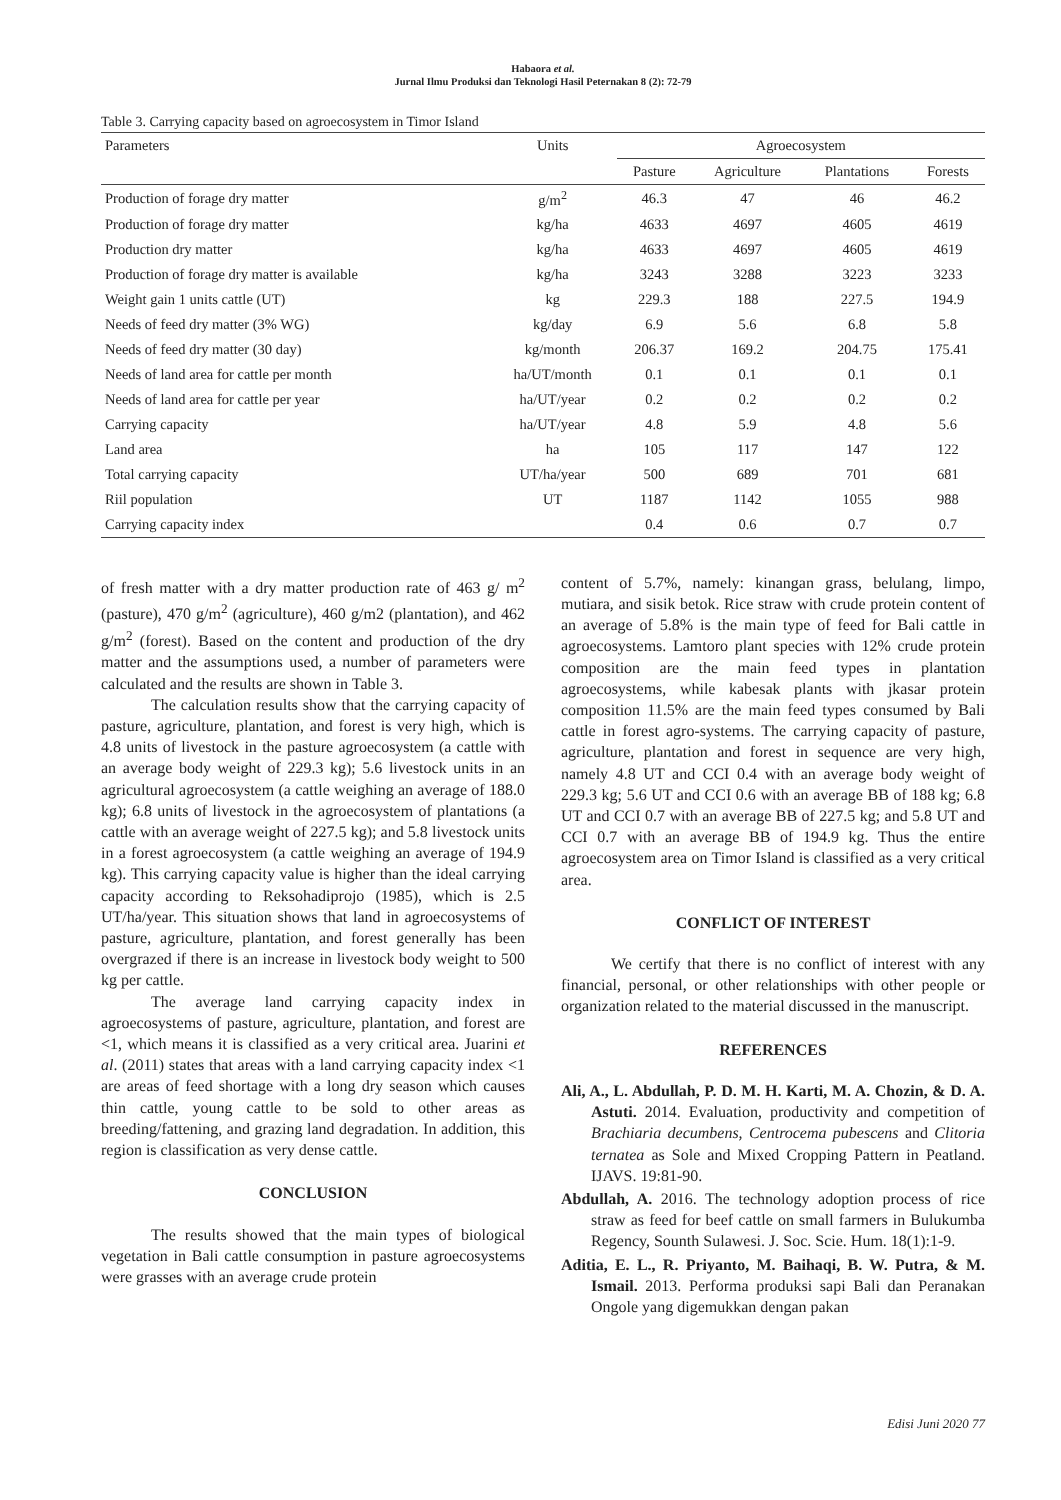Habaora et al.
Jurnal Ilmu Produksi dan Teknologi Hasil Peternakan 8 (2): 72-79
Table 3. Carrying capacity based on agroecosystem in Timor Island
| Parameters | Units | Agroecosystem | | | |
| --- | --- | --- | --- | --- | --- |
| | | Pasture | Agriculture | Plantations | Forests |
| Production of forage dry matter | g/m<sup>2</sup> | 46.3 | 47 | 46 | 46.2 |
| Production of forage dry matter | kg/ha | 4633 | 4697 | 4605 | 4619 |
| Production dry matter | kg/ha | 4633 | 4697 | 4605 | 4619 |
| Production of forage dry matter is available | kg/ha | 3243 | 3288 | 3223 | 3233 |
| Weight gain 1 units cattle (UT) | kg | 229.3 | 188 | 227.5 | 194.9 |
| Needs of feed dry matter (3% WG) | kg/day | 6.9 | 5.6 | 6.8 | 5.8 |
| Needs of feed dry matter (30 day) | kg/month | 206.37 | 169.2 | 204.75 | 175.41 |
| Needs of land area for cattle per month | ha/UT/month | 0.1 | 0.1 | 0.1 | 0.1 |
| Needs of land area for cattle per year | ha/UT/year | 0.2 | 0.2 | 0.2 | 0.2 |
| Carrying capacity | ha/UT/year | 4.8 | 5.9 | 4.8 | 5.6 |
| Land area | ha | 105 | 117 | 147 | 122 |
| Total carrying capacity | UT/ha/year | 500 | 689 | 701 | 681 |
| Riil population | UT | 1187 | 1142 | 1055 | 988 |
| Carrying capacity index | | 0.4 | 0.6 | 0.7 | 0.7 |
of fresh matter with a dry matter production rate of 463 g/ m<sup>2</sup> (pasture), 470 g/m<sup>2</sup> (agriculture), 460 g/m2 (plantation), and 462 g/m<sup>2</sup> (forest). Based on the content and production of the dry matter and the assumptions used, a number of parameters were calculated and the results are shown in Table 3.
The calculation results show that the carrying capacity of pasture, agriculture, plantation, and forest is very high, which is 4.8 units of livestock in the pasture agroecosystem (a cattle with an average body weight of 229.3 kg); 5.6 livestock units in an agricultural agroecosystem (a cattle weighing an average of 188.0 kg); 6.8 units of livestock in the agroecosystem of plantations (a cattle with an average weight of 227.5 kg); and 5.8 livestock units in a forest agroecosystem (a cattle weighing an average of 194.9 kg). This carrying capacity value is higher than the ideal carrying capacity according to Reksohadiprojo (1985), which is 2.5 UT/ha/year. This situation shows that land in agroecosystems of pasture, agriculture, plantation, and forest generally has been overgrazed if there is an increase in livestock body weight to 500 kg per cattle.
The average land carrying capacity index in agroecosystems of pasture, agriculture, plantation, and forest are <1, which means it is classified as a very critical area. Juarini et al. (2011) states that areas with a land carrying capacity index <1 are areas of feed shortage with a long dry season which causes thin cattle, young cattle to be sold to other areas as breeding/fattening, and grazing land degradation. In addition, this region is classification as very dense cattle.
CONCLUSION
The results showed that the main types of biological vegetation in Bali cattle consumption in pasture agroecosystems were grasses with an average crude protein
content of 5.7%, namely: kinangan grass, belulang, limpo, mutiara, and sisik betok. Rice straw with crude protein content of an average of 5.8% is the main type of feed for Bali cattle in agroecosystems. Lamtoro plant species with 12% crude protein composition are the main feed types in plantation agroecosystems, while kabesak plants with jkasar protein composition 11.5% are the main feed types consumed by Bali cattle in forest agro-systems. The carrying capacity of pasture, agriculture, plantation and forest in sequence are very high, namely 4.8 UT and CCI 0.4 with an average body weight of 229.3 kg; 5.6 UT and CCI 0.6 with an average BB of 188 kg; 6.8 UT and CCI 0.7 with an average BB of 227.5 kg; and 5.8 UT and CCI 0.7 with an average BB of 194.9 kg. Thus the entire agroecosystem area on Timor Island is classified as a very critical area.
CONFLICT OF INTEREST
We certify that there is no conflict of interest with any financial, personal, or other relationships with other people or organization related to the material discussed in the manuscript.
REFERENCES
Ali, A., L. Abdullah, P. D. M. H. Karti, M. A. Chozin, & D. A. Astuti. 2014. Evaluation, productivity and competition of Brachiaria decumbens, Centrocema pubescens and Clitoria ternatea as Sole and Mixed Cropping Pattern in Peatland. IJAVS. 19:81-90.
Abdullah, A. 2016. The technology adoption process of rice straw as feed for beef cattle on small farmers in Bulukumba Regency, Sounth Sulawesi. J. Soc. Scie. Hum. 18(1):1-9.
Aditia, E. L., R. Priyanto, M. Baihaqi, B. W. Putra, & M. Ismail. 2013. Performa produksi sapi Bali dan Peranakan Ongole yang digemukkan dengan pakan
Edisi Juni 2020 77